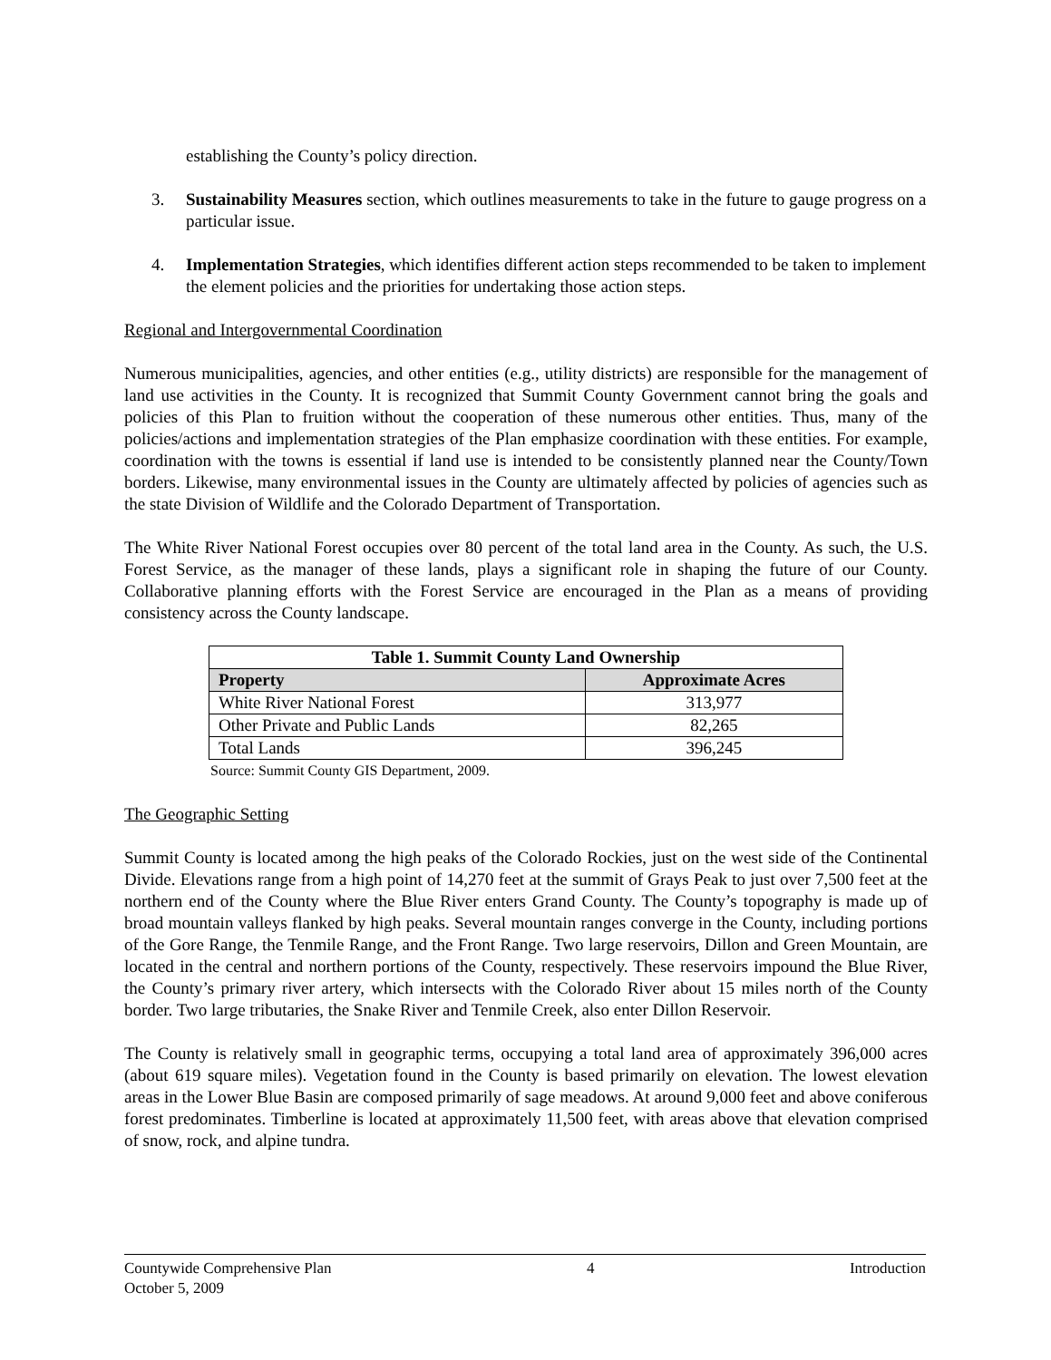establishing the County’s policy direction.
3. Sustainability Measures section, which outlines measurements to take in the future to gauge progress on a particular issue.
4. Implementation Strategies, which identifies different action steps recommended to be taken to implement the element policies and the priorities for undertaking those action steps.
Regional and Intergovernmental Coordination
Numerous municipalities, agencies, and other entities (e.g., utility districts) are responsible for the management of land use activities in the County. It is recognized that Summit County Government cannot bring the goals and policies of this Plan to fruition without the cooperation of these numerous other entities. Thus, many of the policies/actions and implementation strategies of the Plan emphasize coordination with these entities. For example, coordination with the towns is essential if land use is intended to be consistently planned near the County/Town borders. Likewise, many environmental issues in the County are ultimately affected by policies of agencies such as the state Division of Wildlife and the Colorado Department of Transportation.
The White River National Forest occupies over 80 percent of the total land area in the County. As such, the U.S. Forest Service, as the manager of these lands, plays a significant role in shaping the future of our County. Collaborative planning efforts with the Forest Service are encouraged in the Plan as a means of providing consistency across the County landscape.
| Table 1. Summit County Land Ownership | |
| --- | --- |
| Property | Approximate Acres |
| White River National Forest | 313,977 |
| Other Private and Public Lands | 82,265 |
| Total Lands | 396,245 |
Source: Summit County GIS Department, 2009.
The Geographic Setting
Summit County is located among the high peaks of the Colorado Rockies, just on the west side of the Continental Divide. Elevations range from a high point of 14,270 feet at the summit of Grays Peak to just over 7,500 feet at the northern end of the County where the Blue River enters Grand County. The County’s topography is made up of broad mountain valleys flanked by high peaks. Several mountain ranges converge in the County, including portions of the Gore Range, the Tenmile Range, and the Front Range. Two large reservoirs, Dillon and Green Mountain, are located in the central and northern portions of the County, respectively. These reservoirs impound the Blue River, the County’s primary river artery, which intersects with the Colorado River about 15 miles north of the County border. Two large tributaries, the Snake River and Tenmile Creek, also enter Dillon Reservoir.
The County is relatively small in geographic terms, occupying a total land area of approximately 396,000 acres (about 619 square miles). Vegetation found in the County is based primarily on elevation. The lowest elevation areas in the Lower Blue Basin are composed primarily of sage meadows. At around 9,000 feet and above coniferous forest predominates. Timberline is located at approximately 11,500 feet, with areas above that elevation comprised of snow, rock, and alpine tundra.
Countywide Comprehensive Plan
October 5, 2009
4 Introduction